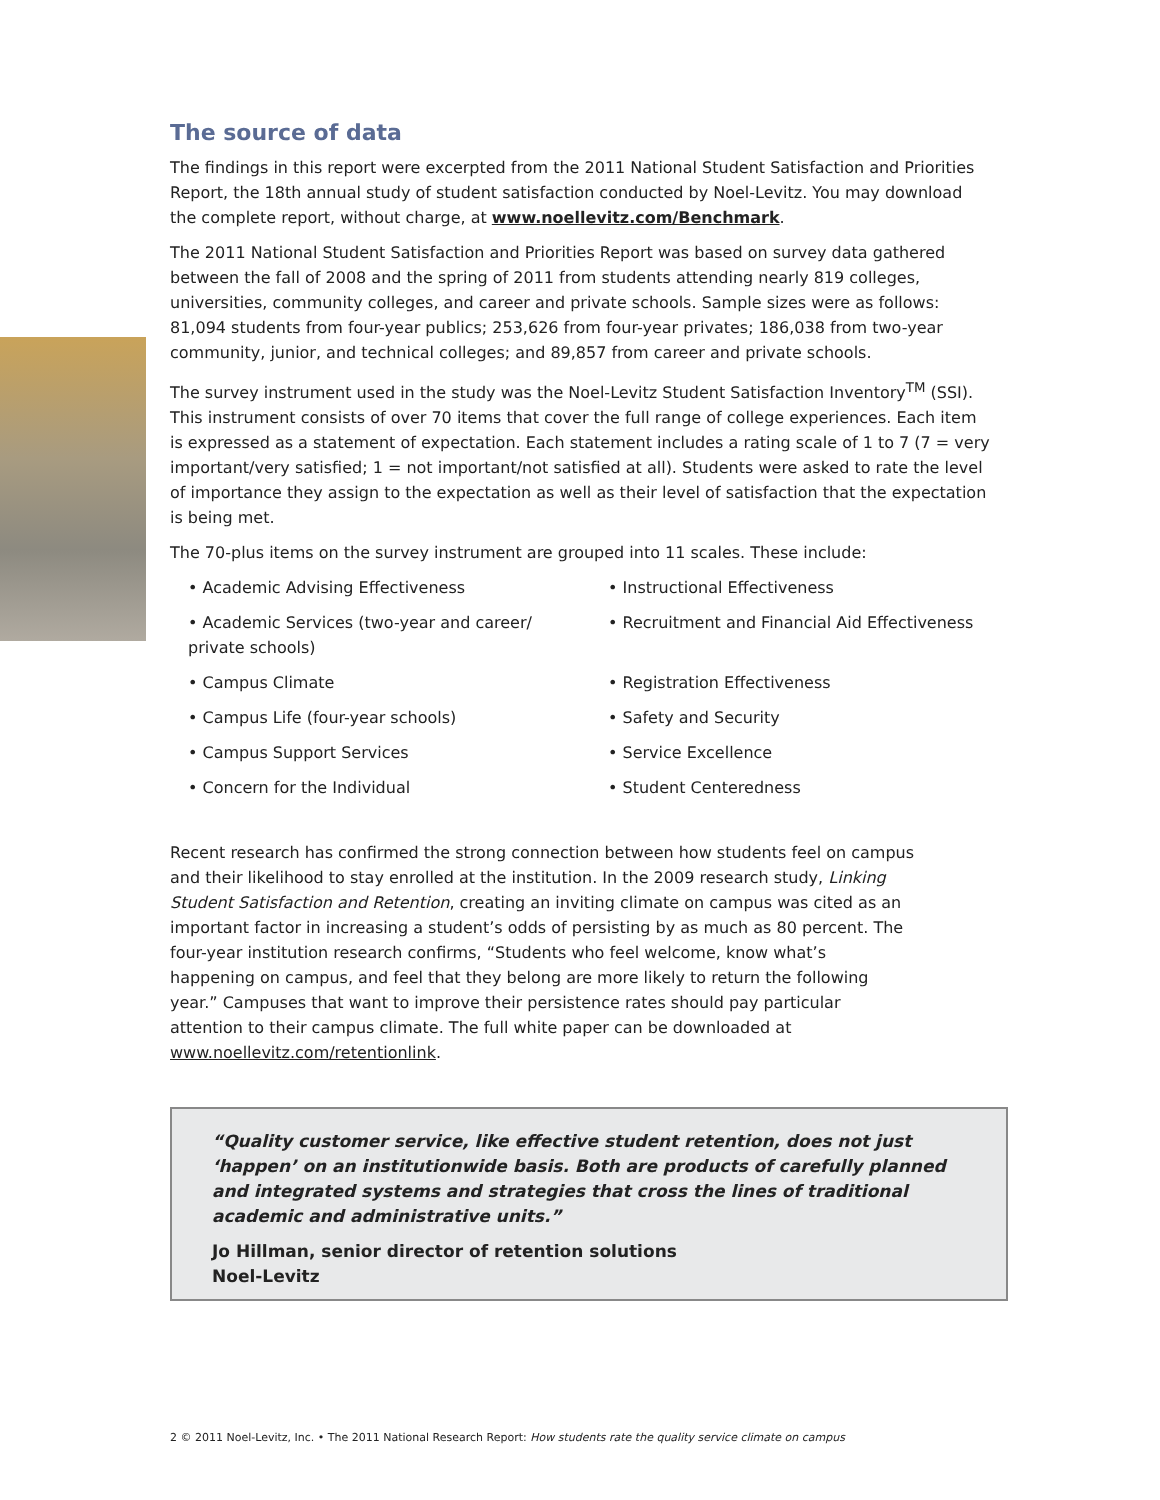The source of data
The findings in this report were excerpted from the 2011 National Student Satisfaction and Priorities Report, the 18th annual study of student satisfaction conducted by Noel-Levitz. You may download the complete report, without charge, at www.noellevitz.com/Benchmark.
The 2011 National Student Satisfaction and Priorities Report was based on survey data gathered between the fall of 2008 and the spring of 2011 from students attending nearly 819 colleges, universities, community colleges, and career and private schools. Sample sizes were as follows: 81,094 students from four-year publics; 253,626 from four-year privates; 186,038 from two-year community, junior, and technical colleges; and 89,857 from career and private schools.
The survey instrument used in the study was the Noel-Levitz Student Satisfaction Inventory<sup>TM</sup> (SSI). This instrument consists of over 70 items that cover the full range of college experiences. Each item is expressed as a statement of expectation. Each statement includes a rating scale of 1 to 7 (7 = very important/very satisfied; 1 = not important/not satisfied at all). Students were asked to rate the level of importance they assign to the expectation as well as their level of satisfaction that the expectation is being met.
The 70-plus items on the survey instrument are grouped into 11 scales. These include:
• Academic Advising Effectiveness
• Instructional Effectiveness
• Academic Services (two-year and career/ private schools)
• Recruitment and Financial Aid Effectiveness
• Campus Climate
• Registration Effectiveness
• Campus Life (four-year schools)
• Safety and Security
• Campus Support Services
• Service Excellence
• Concern for the Individual
• Student Centeredness
Recent research has confirmed the strong connection between how students feel on campus and their likelihood to stay enrolled at the institution. In the 2009 research study, Linking Student Satisfaction and Retention, creating an inviting climate on campus was cited as an important factor in increasing a student’s odds of persisting by as much as 80 percent. The four-year institution research confirms, “Students who feel welcome, know what’s happening on campus, and feel that they belong are more likely to return the following year.” Campuses that want to improve their persistence rates should pay particular attention to their campus climate. The full white paper can be downloaded at www.noellevitz.com/retentionlink.
“Quality customer service, like effective student retention, does not just ‘happen’ on an institutionwide basis. Both are products of carefully planned and integrated systems and strategies that cross the lines of traditional academic and administrative units.”
Jo Hillman, senior director of retention solutions
Noel-Levitz
2 © 2011 Noel-Levitz, Inc. • The 2011 National Research Report: How students rate the quality service climate on campus